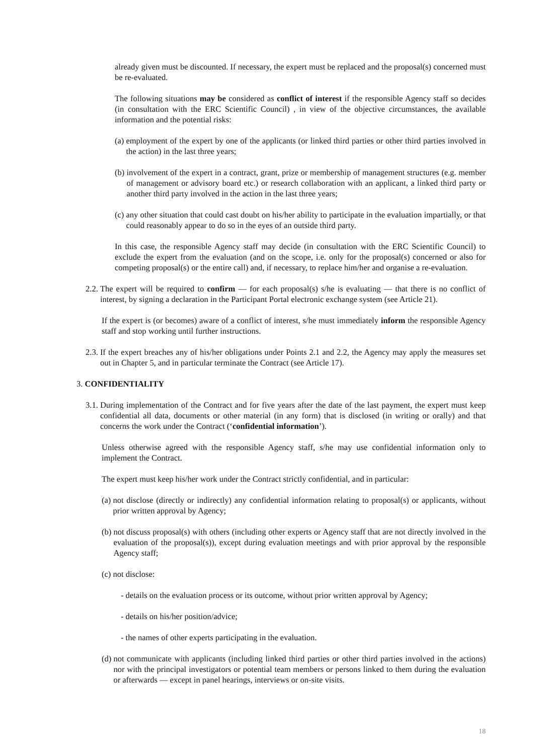already given must be discounted. If necessary, the expert must be replaced and the proposal(s) concerned must be re-evaluated.
The following situations may be considered as conflict of interest if the responsible Agency staff so decides (in consultation with the ERC Scientific Council) , in view of the objective circumstances, the available information and the potential risks:
(a) employment of the expert by one of the applicants (or linked third parties or other third parties involved in the action) in the last three years;
(b) involvement of the expert in a contract, grant, prize or membership of management structures (e.g. member of management or advisory board etc.) or research collaboration with an applicant, a linked third party or another third party involved in the action in the last three years;
(c) any other situation that could cast doubt on his/her ability to participate in the evaluation impartially, or that could reasonably appear to do so in the eyes of an outside third party.
In this case, the responsible Agency staff may decide (in consultation with the ERC Scientific Council) to exclude the expert from the evaluation (and on the scope, i.e. only for the proposal(s) concerned or also for competing proposal(s) or the entire call) and, if necessary, to replace him/her and organise a re-evaluation.
2.2. The expert will be required to confirm — for each proposal(s) s/he is evaluating — that there is no conflict of interest, by signing a declaration in the Participant Portal electronic exchange system (see Article 21).
If the expert is (or becomes) aware of a conflict of interest, s/he must immediately inform the responsible Agency staff and stop working until further instructions.
2.3. If the expert breaches any of his/her obligations under Points 2.1 and 2.2, the Agency may apply the measures set out in Chapter 5, and in particular terminate the Contract (see Article 17).
3. CONFIDENTIALITY
3.1. During implementation of the Contract and for five years after the date of the last payment, the expert must keep confidential all data, documents or other material (in any form) that is disclosed (in writing or orally) and that concerns the work under the Contract (‘confidential information’).
Unless otherwise agreed with the responsible Agency staff, s/he may use confidential information only to implement the Contract.
The expert must keep his/her work under the Contract strictly confidential, and in particular:
(a) not disclose (directly or indirectly) any confidential information relating to proposal(s) or applicants, without prior written approval by Agency;
(b) not discuss proposal(s) with others (including other experts or Agency staff that are not directly involved in the evaluation of the proposal(s)), except during evaluation meetings and with prior approval by the responsible Agency staff;
(c) not disclose:
- details on the evaluation process or its outcome, without prior written approval by Agency;
- details on his/her position/advice;
- the names of other experts participating in the evaluation.
(d) not communicate with applicants (including linked third parties or other third parties involved in the actions) nor with the principal investigators or potential team members or persons linked to them during the evaluation or afterwards — except in panel hearings, interviews or on-site visits.
18